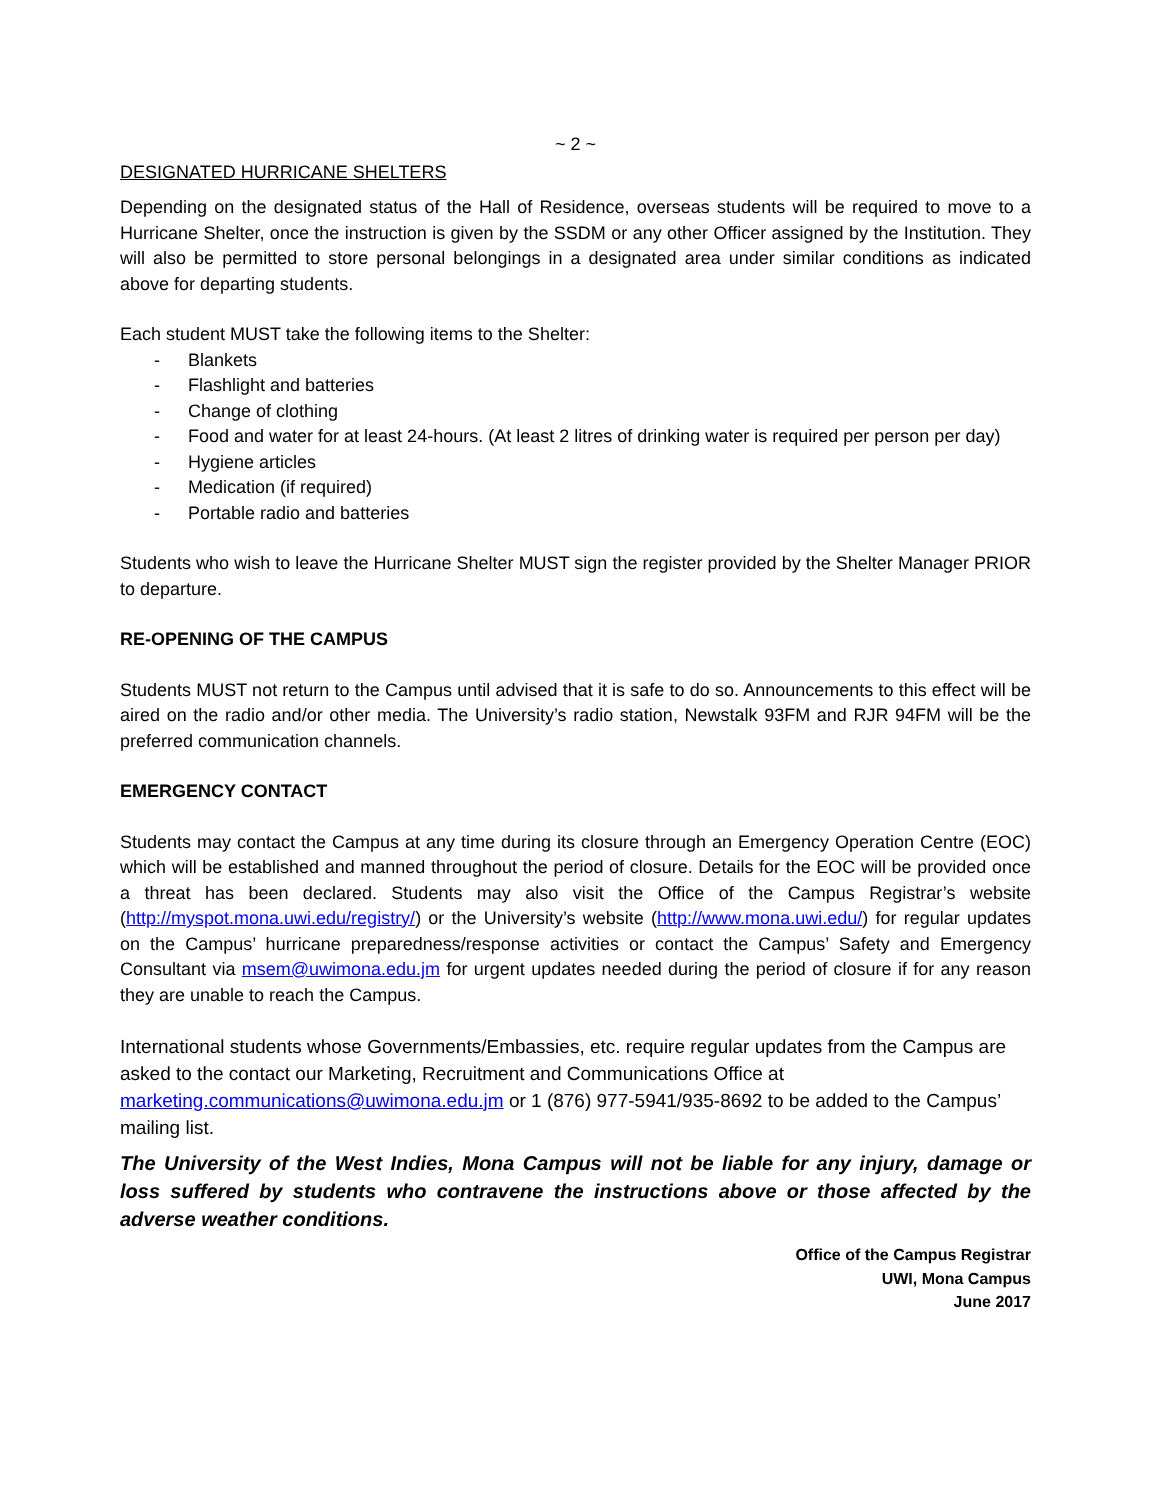~ 2 ~
DESIGNATED HURRICANE SHELTERS
Depending on the designated status of the Hall of Residence, overseas students will be required to move to a Hurricane Shelter, once the instruction is given by the SSDM or any other Officer assigned by the Institution. They will also be permitted to store personal belongings in a designated area under similar conditions as indicated above for departing students.
Each student MUST take the following items to the Shelter:
- Blankets
- Flashlight and batteries
- Change of clothing
- Food and water for at least 24-hours. (At least 2 litres of drinking water is required per person per day)
- Hygiene articles
- Medication (if required)
- Portable radio and batteries
Students who wish to leave the Hurricane Shelter MUST sign the register provided by the Shelter Manager PRIOR to departure.
RE-OPENING OF THE CAMPUS
Students MUST not return to the Campus until advised that it is safe to do so. Announcements to this effect will be aired on the radio and/or other media. The University’s radio station, Newstalk 93FM and RJR 94FM will be the preferred communication channels.
EMERGENCY CONTACT
Students may contact the Campus at any time during its closure through an Emergency Operation Centre (EOC) which will be established and manned throughout the period of closure. Details for the EOC will be provided once a threat has been declared. Students may also visit the Office of the Campus Registrar’s website (http://myspot.mona.uwi.edu/registry/) or the University’s website (http://www.mona.uwi.edu/) for regular updates on the Campus’ hurricane preparedness/response activities or contact the Campus’ Safety and Emergency Consultant via msem@uwimona.edu.jm for urgent updates needed during the period of closure if for any reason they are unable to reach the Campus.
International students whose Governments/Embassies, etc. require regular updates from the Campus are asked to the contact our Marketing, Recruitment and Communications Office at marketing.communications@uwimona.edu.jm or 1 (876) 977-5941/935-8692 to be added to the Campus’ mailing list.
The University of the West Indies, Mona Campus will not be liable for any injury, damage or loss suffered by students who contravene the instructions above or those affected by the adverse weather conditions.
Office of the Campus Registrar
UWI, Mona Campus
June 2017